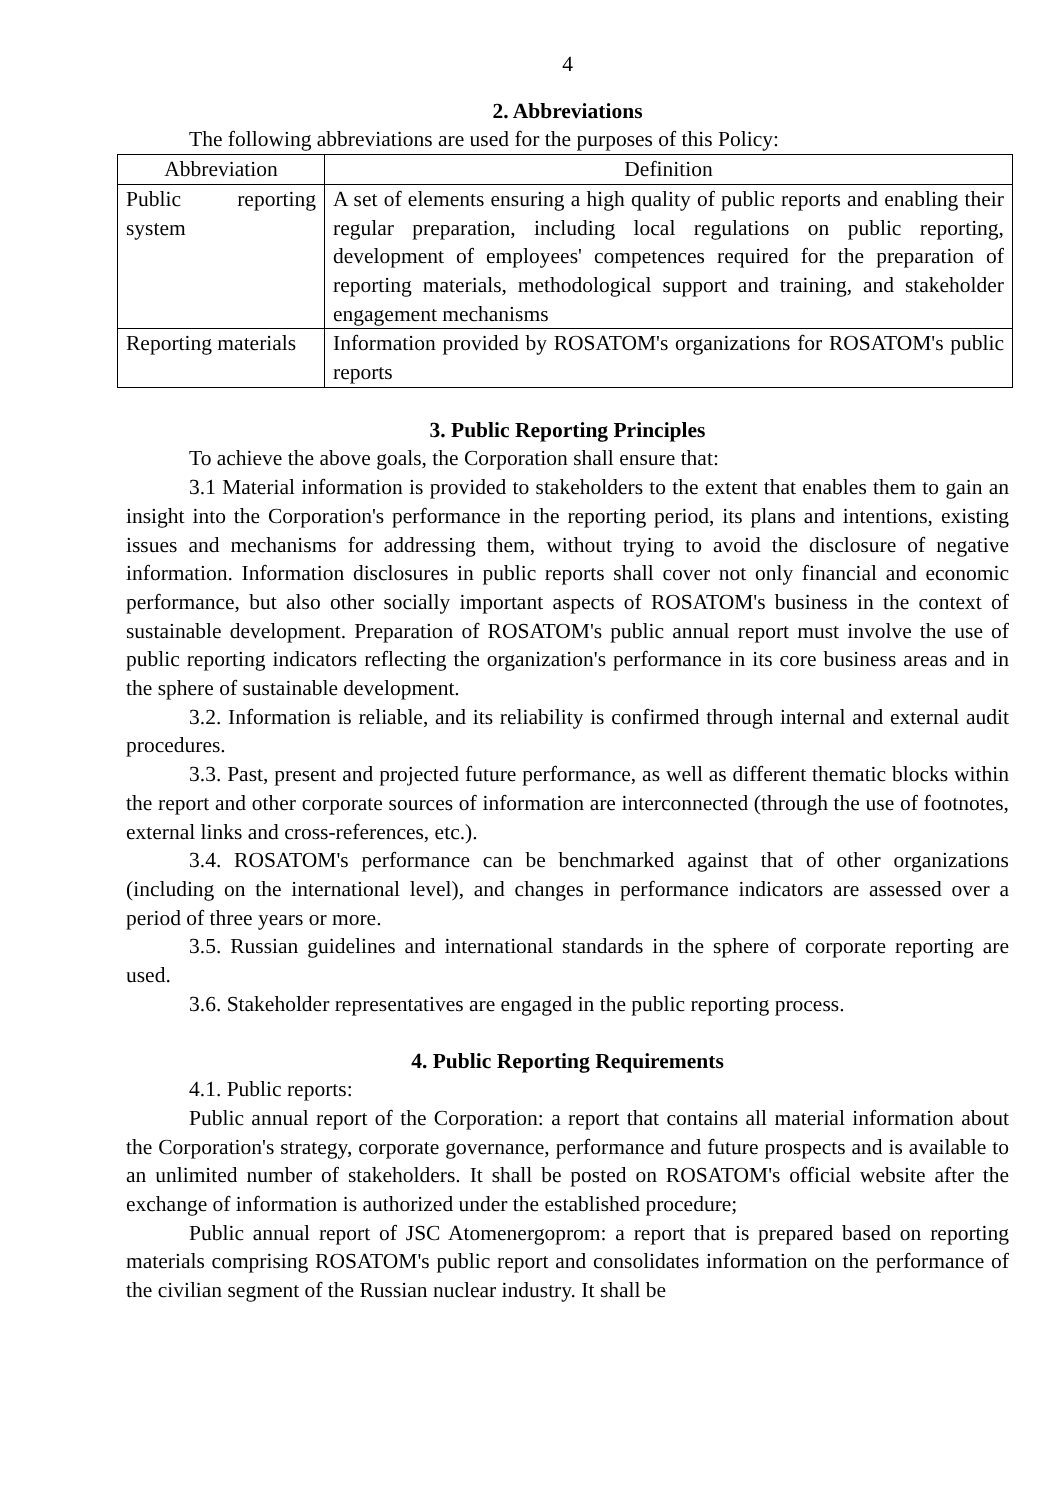4
2. Abbreviations
The following abbreviations are used for the purposes of this Policy:
| Abbreviation | Definition |
| --- | --- |
| Public reporting system | A set of elements ensuring a high quality of public reports and enabling their regular preparation, including local regulations on public reporting, development of employees' competences required for the preparation of reporting materials, methodological support and training, and stakeholder engagement mechanisms |
| Reporting materials | Information provided by ROSATOM's organizations for ROSATOM's public reports |
3. Public Reporting Principles
To achieve the above goals, the Corporation shall ensure that:
3.1 Material information is provided to stakeholders to the extent that enables them to gain an insight into the Corporation's performance in the reporting period, its plans and intentions, existing issues and mechanisms for addressing them, without trying to avoid the disclosure of negative information. Information disclosures in public reports shall cover not only financial and economic performance, but also other socially important aspects of ROSATOM's business in the context of sustainable development. Preparation of ROSATOM's public annual report must involve the use of public reporting indicators reflecting the organization's performance in its core business areas and in the sphere of sustainable development.
3.2. Information is reliable, and its reliability is confirmed through internal and external audit procedures.
3.3. Past, present and projected future performance, as well as different thematic blocks within the report and other corporate sources of information are interconnected (through the use of footnotes, external links and cross-references, etc.).
3.4. ROSATOM's performance can be benchmarked against that of other organizations (including on the international level), and changes in performance indicators are assessed over a period of three years or more.
3.5. Russian guidelines and international standards in the sphere of corporate reporting are used.
3.6. Stakeholder representatives are engaged in the public reporting process.
4. Public Reporting Requirements
4.1. Public reports:
Public annual report of the Corporation: a report that contains all material information about the Corporation's strategy, corporate governance, performance and future prospects and is available to an unlimited number of stakeholders. It shall be posted on ROSATOM's official website after the exchange of information is authorized under the established procedure;
Public annual report of JSC Atomenergoprom: a report that is prepared based on reporting materials comprising ROSATOM's public report and consolidates information on the performance of the civilian segment of the Russian nuclear industry. It shall be